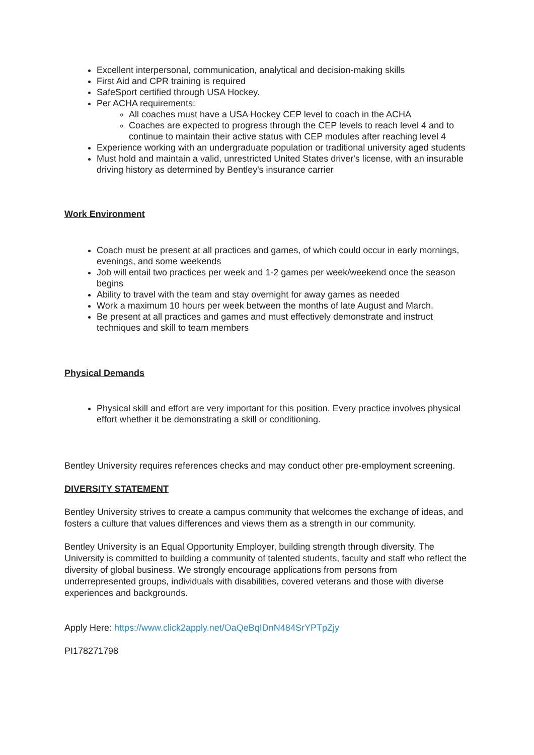Excellent interpersonal, communication, analytical and decision-making skills
First Aid and CPR training is required
SafeSport certified through USA Hockey.
Per ACHA requirements:
All coaches must have a USA Hockey CEP level to coach in the ACHA
Coaches are expected to progress through the CEP levels to reach level 4 and to continue to maintain their active status with CEP modules after reaching level 4
Experience working with an undergraduate population or traditional university aged students
Must hold and maintain a valid, unrestricted United States driver's license, with an insurable driving history as determined by Bentley's insurance carrier
Work Environment
Coach must be present at all practices and games, of which could occur in early mornings, evenings, and some weekends
Job will entail two practices per week and 1-2 games per week/weekend once the season begins
Ability to travel with the team and stay overnight for away games as needed
Work a maximum 10 hours per week between the months of late August and March.
Be present at all practices and games and must effectively demonstrate and instruct techniques and skill to team members
Physical Demands
Physical skill and effort are very important for this position. Every practice involves physical effort whether it be demonstrating a skill or conditioning.
Bentley University requires references checks and may conduct other pre-employment screening.
DIVERSITY STATEMENT
Bentley University strives to create a campus community that welcomes the exchange of ideas, and fosters a culture that values differences and views them as a strength in our community.
Bentley University is an Equal Opportunity Employer, building strength through diversity. The University is committed to building a community of talented students, faculty and staff who reflect the diversity of global business. We strongly encourage applications from persons from underrepresented groups, individuals with disabilities, covered veterans and those with diverse experiences and backgrounds.
Apply Here: https://www.click2apply.net/OaQeBqIDnN484SrYPTpZjy
PI178271798